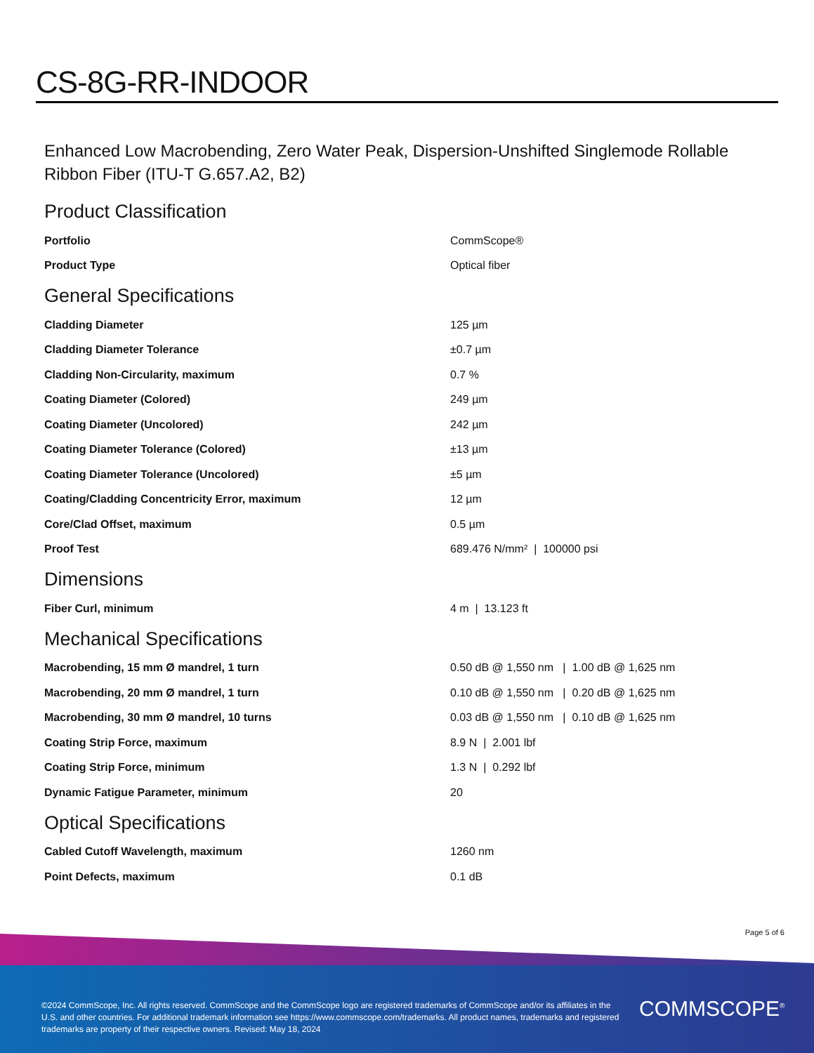CS-8G-RR-INDOOR
Enhanced Low Macrobending, Zero Water Peak, Dispersion-Unshifted Singlemode Rollable Ribbon Fiber (ITU-T G.657.A2, B2)
Product Classification
| Portfolio | CommScope® |
| Product Type | Optical fiber |
General Specifications
| Cladding Diameter | 125 µm |
| Cladding Diameter Tolerance | ±0.7 µm |
| Cladding Non-Circularity, maximum | 0.7 % |
| Coating Diameter (Colored) | 249 µm |
| Coating Diameter (Uncolored) | 242 µm |
| Coating Diameter Tolerance (Colored) | ±13 µm |
| Coating Diameter Tolerance (Uncolored) | ±5 µm |
| Coating/Cladding Concentricity Error, maximum | 12 µm |
| Core/Clad Offset, maximum | 0.5 µm |
| Proof Test | 689.476 N/mm² / 100000 psi |
Dimensions
| Fiber Curl, minimum | 4 m / 13.123 ft |
Mechanical Specifications
| Macrobending, 15 mm Ø mandrel, 1 turn | 0.50 dB @ 1,550 nm / 1.00 dB @ 1,625 nm |
| Macrobending, 20 mm Ø mandrel, 1 turn | 0.10 dB @ 1,550 nm / 0.20 dB @ 1,625 nm |
| Macrobending, 30 mm Ø mandrel, 10 turns | 0.03 dB @ 1,550 nm / 0.10 dB @ 1,625 nm |
| Coating Strip Force, maximum | 8.9 N / 2.001 lbf |
| Coating Strip Force, minimum | 1.3 N / 0.292 lbf |
| Dynamic Fatigue Parameter, minimum | 20 |
Optical Specifications
| Cabled Cutoff Wavelength, maximum | 1260 nm |
| Point Defects, maximum | 0.1 dB |
Page 5 of 6
©2024 CommScope, Inc. All rights reserved. CommScope and the CommScope logo are registered trademarks of CommScope and/or its affiliates in the U.S. and other countries. For additional trademark information see https://www.commscope.com/trademarks. All product names, trademarks and registered trademarks are property of their respective owners. Revised: May 18, 2024
COMMSCOPE<sup>®</sup>